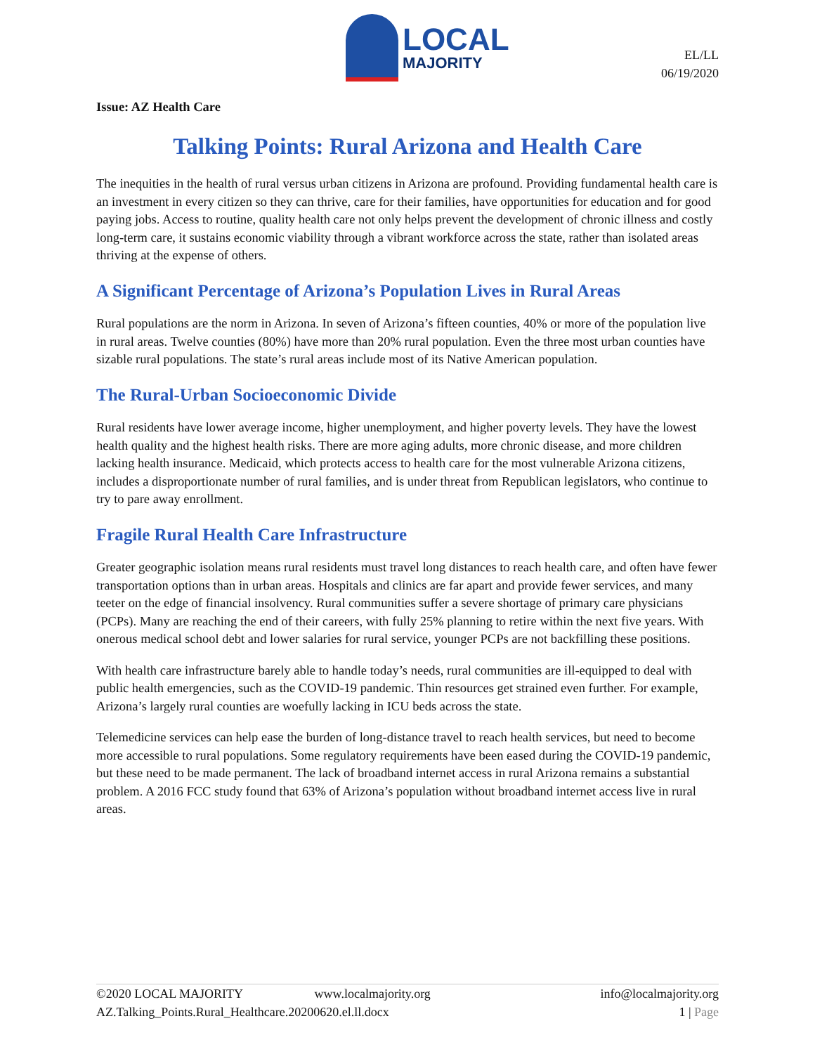LOCAL
MAJORITY
EL/LL
06/19/2020
Issue: AZ Health Care
Talking Points: Rural Arizona and Health Care
The inequities in the health of rural versus urban citizens in Arizona are profound. Providing fundamental health care is an investment in every citizen so they can thrive, care for their families, have opportunities for education and for good paying jobs. Access to routine, quality health care not only helps prevent the development of chronic illness and costly long-term care, it sustains economic viability through a vibrant workforce across the state, rather than isolated areas thriving at the expense of others.
A Significant Percentage of Arizona’s Population Lives in Rural Areas
Rural populations are the norm in Arizona. In seven of Arizona’s fifteen counties, 40% or more of the population live in rural areas. Twelve counties (80%) have more than 20% rural population. Even the three most urban counties have sizable rural populations. The state’s rural areas include most of its Native American population.
The Rural-Urban Socioeconomic Divide
Rural residents have lower average income, higher unemployment, and higher poverty levels. They have the lowest health quality and the highest health risks. There are more aging adults, more chronic disease, and more children lacking health insurance. Medicaid, which protects access to health care for the most vulnerable Arizona citizens, includes a disproportionate number of rural families, and is under threat from Republican legislators, who continue to try to pare away enrollment.
Fragile Rural Health Care Infrastructure
Greater geographic isolation means rural residents must travel long distances to reach health care, and often have fewer transportation options than in urban areas. Hospitals and clinics are far apart and provide fewer services, and many teeter on the edge of financial insolvency. Rural communities suffer a severe shortage of primary care physicians (PCPs). Many are reaching the end of their careers, with fully 25% planning to retire within the next five years. With onerous medical school debt and lower salaries for rural service, younger PCPs are not backfilling these positions.
With health care infrastructure barely able to handle today’s needs, rural communities are ill-equipped to deal with public health emergencies, such as the COVID-19 pandemic. Thin resources get strained even further. For example, Arizona’s largely rural counties are woefully lacking in ICU beds across the state.
Telemedicine services can help ease the burden of long-distance travel to reach health services, but need to become more accessible to rural populations. Some regulatory requirements have been eased during the COVID-19 pandemic, but these need to be made permanent. The lack of broadband internet access in rural Arizona remains a substantial problem. A 2016 FCC study found that 63% of Arizona’s population without broadband internet access live in rural areas.
©2020 LOCAL MAJORITY www.localmajority.org info@localmajority.org
AZ.Talking_Points.Rural_Healthcare.20200620.el.ll.docx 1 | Page